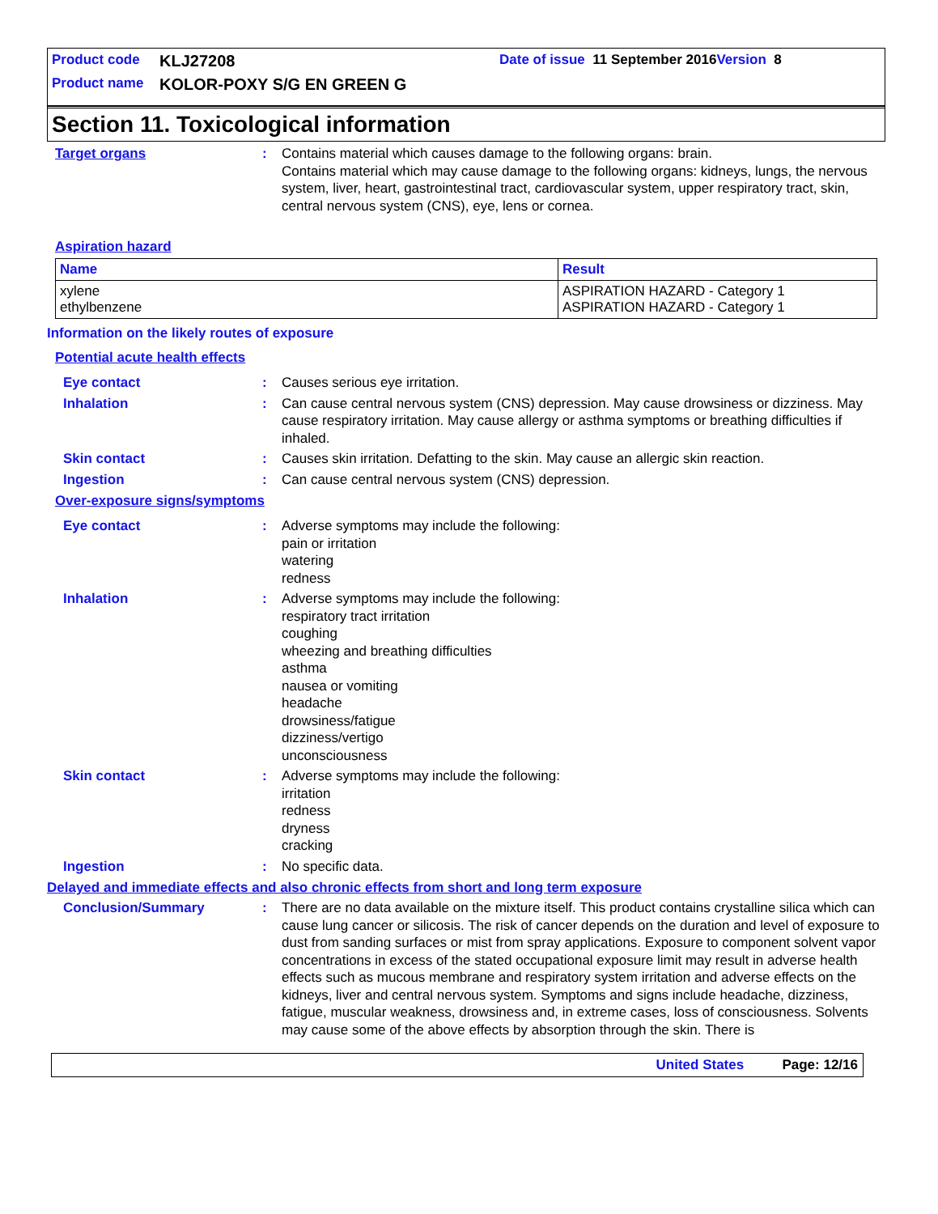Product code KLJ27208 Date of issue 11 September 2016 Version 8
Product name KOLOR-POXY S/G EN GREEN G
Section 11. Toxicological information
Target organs : Contains material which causes damage to the following organs: brain.
Contains material which may cause damage to the following organs: kidneys, lungs, the nervous system, liver, heart, gastrointestinal tract, cardiovascular system, upper respiratory tract, skin, central nervous system (CNS), eye, lens or cornea.
Aspiration hazard
| Name | Result |
| --- | --- |
| xylene ethylbenzene | ASPIRATION HAZARD - Category 1 ASPIRATION HAZARD - Category 1 |
Information on the likely routes of exposure
Potential acute health effects
Eye contact : Causes serious eye irritation.
Inhalation : Can cause central nervous system (CNS) depression. May cause drowsiness or dizziness. May cause respiratory irritation. May cause allergy or asthma symptoms or breathing difficulties if inhaled.
Skin contact : Causes skin irritation. Defatting to the skin. May cause an allergic skin reaction.
Ingestion : Can cause central nervous system (CNS) depression.
Over-exposure signs/symptoms
Eye contact : Adverse symptoms may include the following:
pain or irritation
watering
redness
Inhalation : Adverse symptoms may include the following:
respiratory tract irritation
coughing
wheezing and breathing difficulties
asthma
nausea or vomiting
headache
drowsiness/fatigue
dizziness/vertigo
unconsciousness
Skin contact : Adverse symptoms may include the following:
irritation
redness
dryness
cracking
Ingestion : No specific data.
Delayed and immediate effects and also chronic effects from short and long term exposure
Conclusion/Summary : There are no data available on the mixture itself. This product contains crystalline silica which can cause lung cancer or silicosis. The risk of cancer depends on the duration and level of exposure to dust from sanding surfaces or mist from spray applications. Exposure to component solvent vapor concentrations in excess of the stated occupational exposure limit may result in adverse health effects such as mucous membrane and respiratory system irritation and adverse effects on the kidneys, liver and central nervous system. Symptoms and signs include headache, dizziness, fatigue, muscular weakness, drowsiness and, in extreme cases, loss of consciousness. Solvents may cause some of the above effects by absorption through the skin. There is
United States Page: 12/16